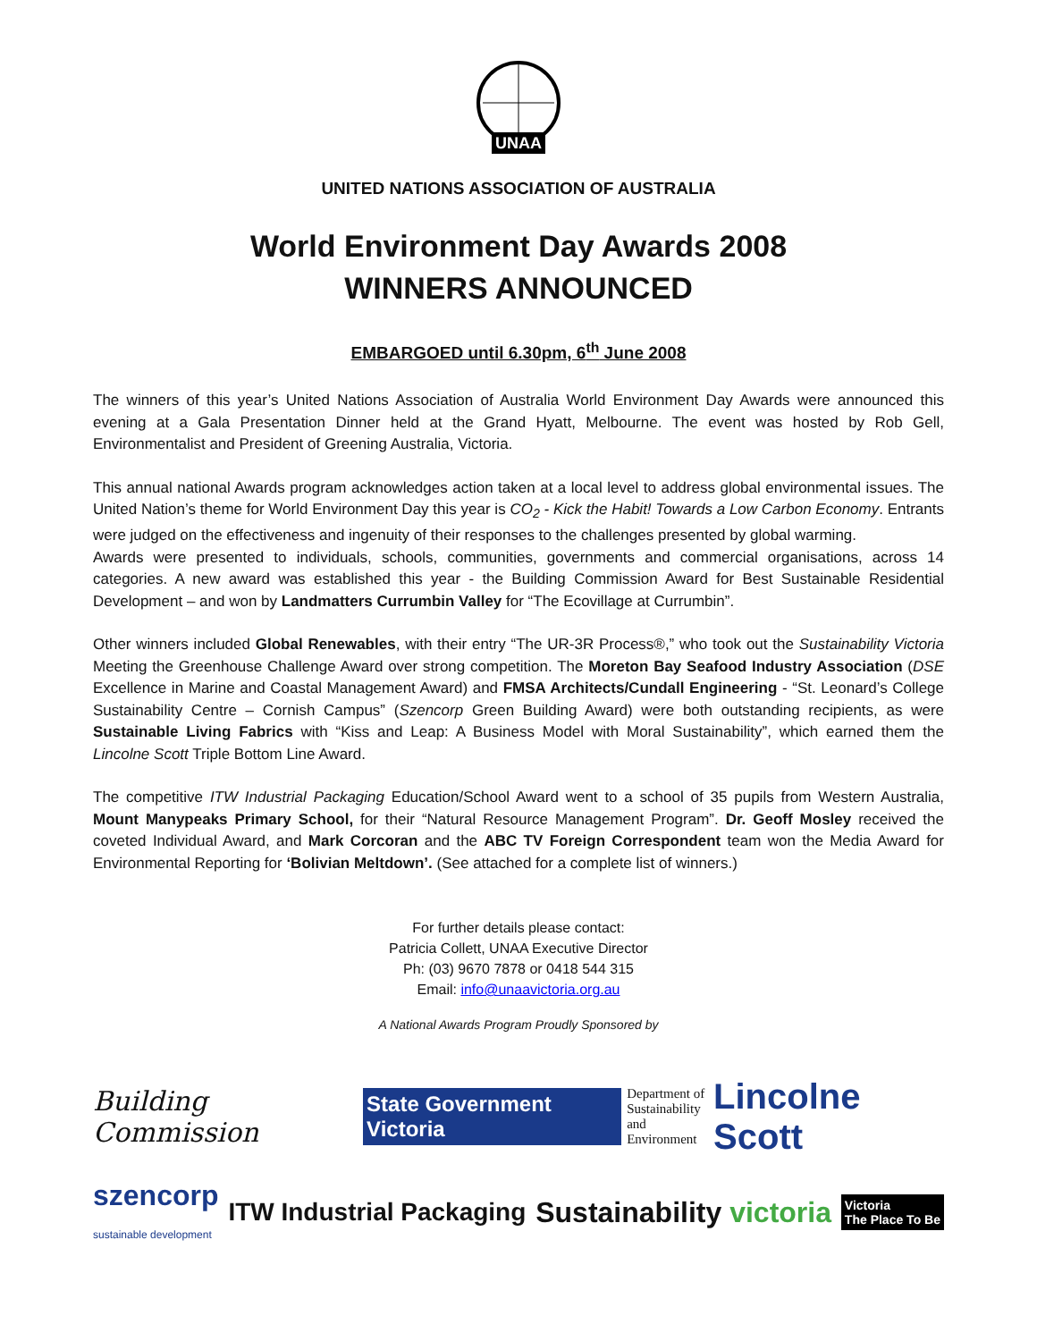UNAA
UNITED NATIONS ASSOCIATION OF AUSTRALIA
World Environment Day Awards 2008
WINNERS ANNOUNCED
EMBARGOED until 6.30pm, 6<sup>th</sup> June 2008
The winners of this year’s United Nations Association of Australia World Environment Day Awards were announced this evening at a Gala Presentation Dinner held at the Grand Hyatt, Melbourne. The event was hosted by Rob Gell, Environmentalist and President of Greening Australia, Victoria.
This annual national Awards program acknowledges action taken at a local level to address global environmental issues. The United Nation’s theme for World Environment Day this year is CO<sub>2</sub> - Kick the Habit! Towards a Low Carbon Economy. Entrants were judged on the effectiveness and ingenuity of their responses to the challenges presented by global warming.
Awards were presented to individuals, schools, communities, governments and commercial organisations, across 14 categories. A new award was established this year - the Building Commission Award for Best Sustainable Residential Development – and won by Landmatters Currumbin Valley for “The Ecovillage at Currumbin”.
Other winners included Global Renewables, with their entry “The UR-3R Process®,” who took out the Sustainability Victoria Meeting the Greenhouse Challenge Award over strong competition. The Moreton Bay Seafood Industry Association (DSE Excellence in Marine and Coastal Management Award) and FMSA Architects/Cundall Engineering - “St. Leonard’s College Sustainability Centre – Cornish Campus” (Szencorp Green Building Award) were both outstanding recipients, as were Sustainable Living Fabrics with “Kiss and Leap: A Business Model with Moral Sustainability”, which earned them the Lincolne Scott Triple Bottom Line Award.
The competitive ITW Industrial Packaging Education/School Award went to a school of 35 pupils from Western Australia, Mount Manypeaks Primary School, for their “Natural Resource Management Program”. Dr. Geoff Mosley received the coveted Individual Award, and Mark Corcoran and the ABC TV Foreign Correspondent team won the Media Award for Environmental Reporting for ‘Bolivian Meltdown’. (See attached for a complete list of winners.)
For further details please contact:
Patricia Collett, UNAA Executive Director
Ph: (03) 9670 7878 or 0418 544 315
Email: info@unaavictoria.org.au
A National Awards Program Proudly Sponsored by
Building Commission State Government Victoria Department of
Sustainability
and Environment Lincolne Scott
szencorp
sustainable development ITW Industrial Packaging Sustainability victoria Victoria
The Place To Be